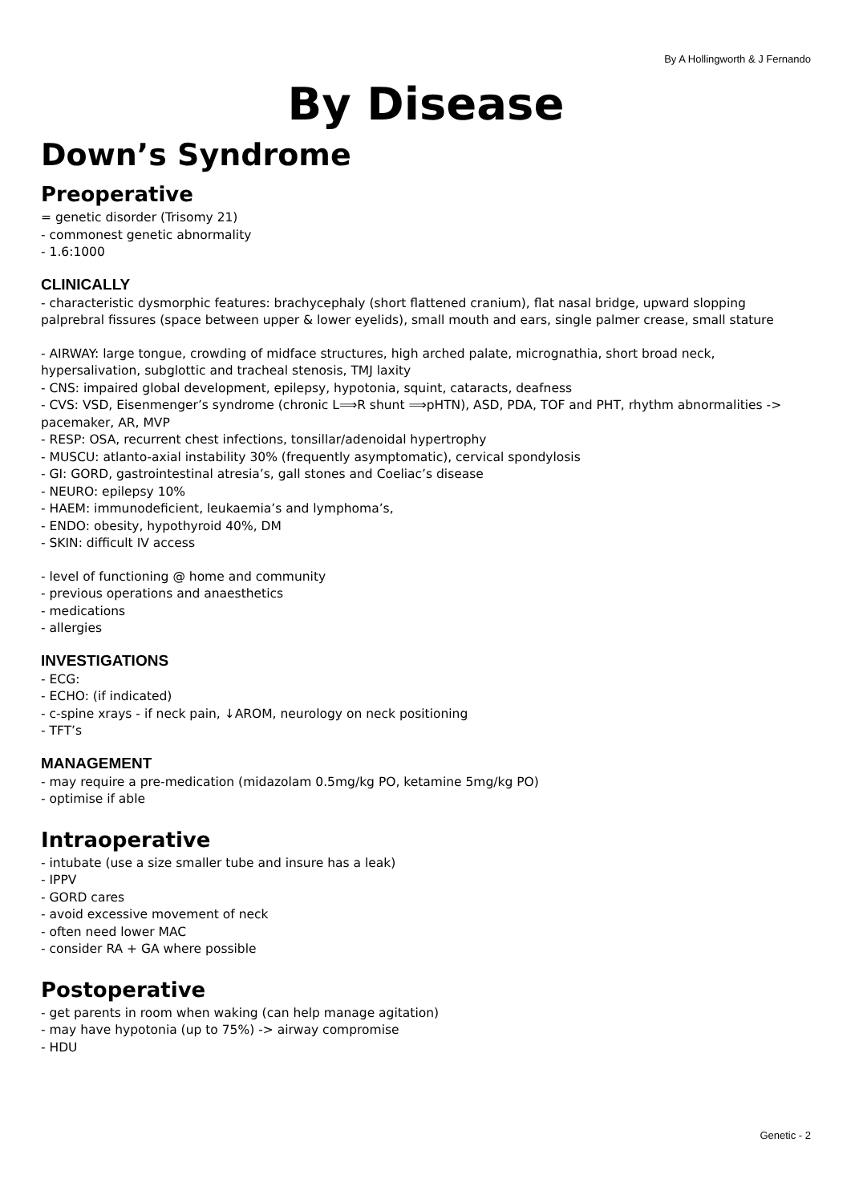By A Hollingworth & J Fernando
By Disease
Down’s Syndrome
Preoperative
= genetic disorder (Trisomy 21)
- commonest genetic abnormality
- 1.6:1000
CLINICALLY
- characteristic dysmorphic features: brachycephaly (short flattened cranium), flat nasal bridge, upward slopping palprebral fissures (space between upper & lower eyelids), small mouth and ears, single palmer crease, small stature
- AIRWAY: large tongue, crowding of midface structures, high arched palate, micrognathia, short broad neck, hypersalivation, subglottic and tracheal stenosis, TMJ laxity
- CNS: impaired global development, epilepsy, hypotonia, squint, cataracts, deafness
- CVS: VSD, Eisenmenger’s syndrome (chronic L⟹R shunt ⟹pHTN), ASD, PDA, TOF and PHT, rhythm abnormalities -> pacemaker, AR, MVP
- RESP: OSA, recurrent chest infections, tonsillar/adenoidal hypertrophy
- MUSCU: atlanto-axial instability 30% (frequently asymptomatic), cervical spondylosis
- GI: GORD, gastrointestinal atresia’s, gall stones and Coeliac’s disease
- NEURO: epilepsy 10%
- HAEM: immunodeficient, leukaemia’s and lymphoma’s,
- ENDO: obesity, hypothyroid 40%, DM
- SKIN: difficult IV access
- level of functioning @ home and community
- previous operations and anaesthetics
- medications
- allergies
INVESTIGATIONS
- ECG:
- ECHO: (if indicated)
- c-spine xrays - if neck pain, ↓AROM, neurology on neck positioning
- TFT’s
MANAGEMENT
- may require a pre-medication (midazolam 0.5mg/kg PO, ketamine 5mg/kg PO)
- optimise if able
Intraoperative
- intubate (use a size smaller tube and insure has a leak)
- IPPV
- GORD cares
- avoid excessive movement of neck
- often need lower MAC
- consider RA + GA where possible
Postoperative
- get parents in room when waking (can help manage agitation)
- may have hypotonia (up to 75%) -> airway compromise
- HDU
Genetic - 2